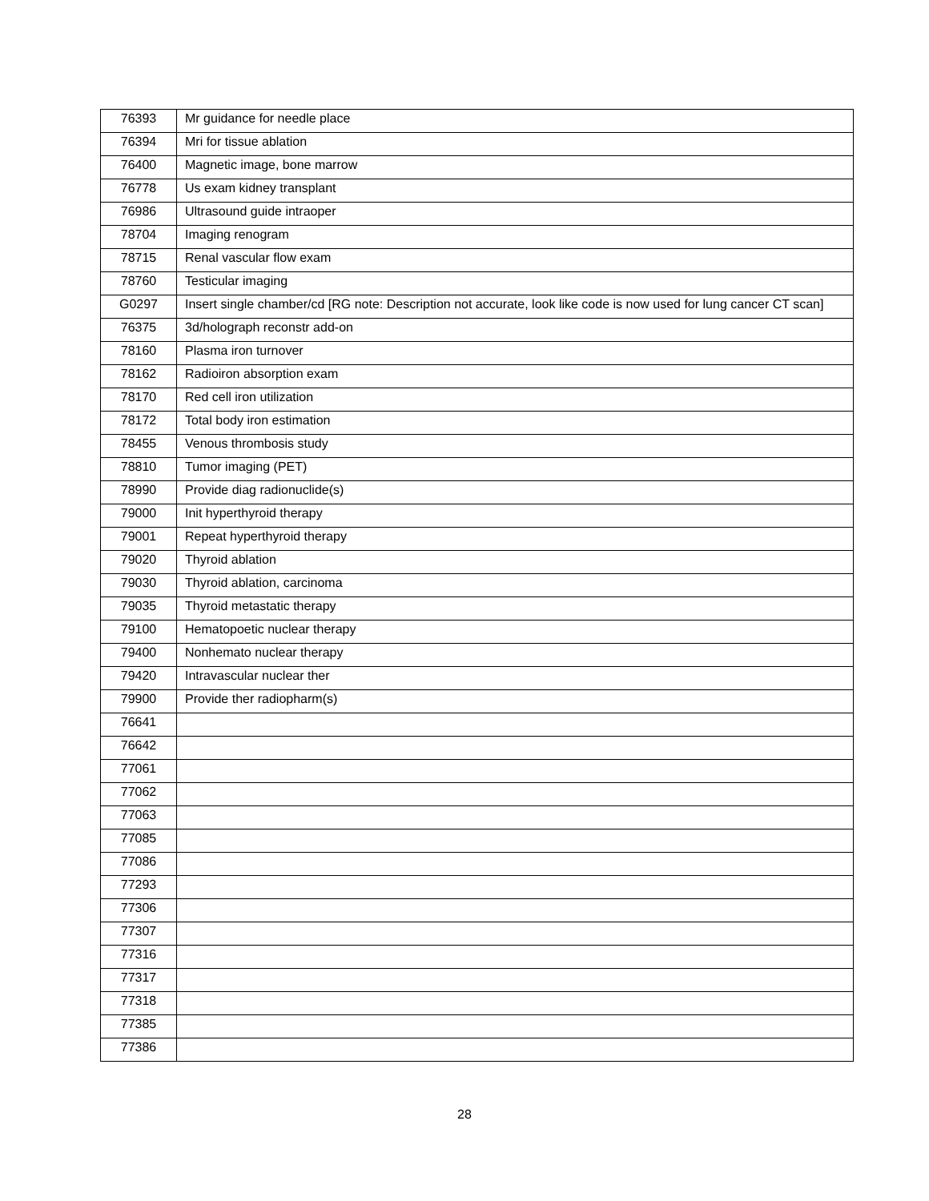| 76393 | Mr guidance for needle place |
| 76394 | Mri for tissue ablation |
| 76400 | Magnetic image, bone marrow |
| 76778 | Us exam kidney transplant |
| 76986 | Ultrasound guide intraoper |
| 78704 | Imaging renogram |
| 78715 | Renal vascular flow exam |
| 78760 | Testicular imaging |
| G0297 | Insert single chamber/cd [RG note: Description not accurate, look like code is now used for lung cancer CT scan] |
| 76375 | 3d/holograph reconstr add-on |
| 78160 | Plasma iron turnover |
| 78162 | Radioiron absorption exam |
| 78170 | Red cell iron utilization |
| 78172 | Total body iron estimation |
| 78455 | Venous thrombosis study |
| 78810 | Tumor imaging (PET) |
| 78990 | Provide diag radionuclide(s) |
| 79000 | Init hyperthyroid therapy |
| 79001 | Repeat hyperthyroid therapy |
| 79020 | Thyroid ablation |
| 79030 | Thyroid ablation, carcinoma |
| 79035 | Thyroid metastatic therapy |
| 79100 | Hematopoetic nuclear therapy |
| 79400 | Nonhemato nuclear therapy |
| 79420 | Intravascular nuclear ther |
| 79900 | Provide ther radiopharm(s) |
| 76641 | |
| 76642 | |
| 77061 | |
| 77062 | |
| 77063 | |
| 77085 | |
| 77086 | |
| 77293 | |
| 77306 | |
| 77307 | |
| 77316 | |
| 77317 | |
| 77318 | |
| 77385 | |
| 77386 | |
28